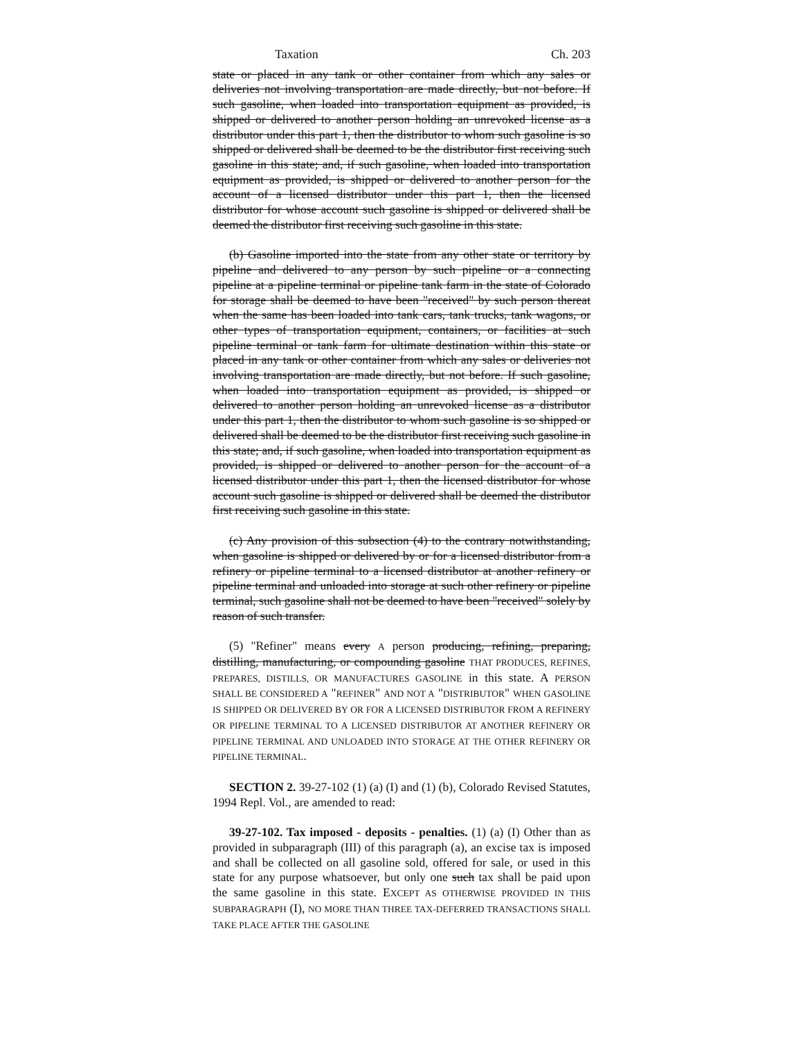Taxation Ch. 203
state or placed in any tank or other container from which any sales or deliveries not involving transportation are made directly, but not before. If such gasoline, when loaded into transportation equipment as provided, is shipped or delivered to another person holding an unrevoked license as a distributor under this part 1, then the distributor to whom such gasoline is so shipped or delivered shall be deemed to be the distributor first receiving such gasoline in this state; and, if such gasoline, when loaded into transportation equipment as provided, is shipped or delivered to another person for the account of a licensed distributor under this part 1, then the licensed distributor for whose account such gasoline is shipped or delivered shall be deemed the distributor first receiving such gasoline in this state.
(b) Gasoline imported into the state from any other state or territory by pipeline and delivered to any person by such pipeline or a connecting pipeline at a pipeline terminal or pipeline tank farm in the state of Colorado for storage shall be deemed to have been "received" by such person thereat when the same has been loaded into tank cars, tank trucks, tank wagons, or other types of transportation equipment, containers, or facilities at such pipeline terminal or tank farm for ultimate destination within this state or placed in any tank or other container from which any sales or deliveries not involving transportation are made directly, but not before. If such gasoline, when loaded into transportation equipment as provided, is shipped or delivered to another person holding an unrevoked license as a distributor under this part 1, then the distributor to whom such gasoline is so shipped or delivered shall be deemed to be the distributor first receiving such gasoline in this state; and, if such gasoline, when loaded into transportation equipment as provided, is shipped or delivered to another person for the account of a licensed distributor under this part 1, then the licensed distributor for whose account such gasoline is shipped or delivered shall be deemed the distributor first receiving such gasoline in this state.
(c) Any provision of this subsection (4) to the contrary notwithstanding, when gasoline is shipped or delivered by or for a licensed distributor from a refinery or pipeline terminal to a licensed distributor at another refinery or pipeline terminal and unloaded into storage at such other refinery or pipeline terminal, such gasoline shall not be deemed to have been "received" solely by reason of such transfer.
(5) "Refiner" means every A person producing, refining, preparing, distilling, manufacturing, or compounding gasoline THAT PRODUCES, REFINES, PREPARES, DISTILLS, OR MANUFACTURES GASOLINE in this state. A PERSON SHALL BE CONSIDERED A "REFINER" AND NOT A "DISTRIBUTOR" WHEN GASOLINE IS SHIPPED OR DELIVERED BY OR FOR A LICENSED DISTRIBUTOR FROM A REFINERY OR PIPELINE TERMINAL TO A LICENSED DISTRIBUTOR AT ANOTHER REFINERY OR PIPELINE TERMINAL AND UNLOADED INTO STORAGE AT THE OTHER REFINERY OR PIPELINE TERMINAL.
SECTION 2. 39-27-102 (1) (a) (I) and (1) (b), Colorado Revised Statutes, 1994 Repl. Vol., are amended to read:
39-27-102. Tax imposed - deposits - penalties. (1) (a) (I) Other than as provided in subparagraph (III) of this paragraph (a), an excise tax is imposed and shall be collected on all gasoline sold, offered for sale, or used in this state for any purpose whatsoever, but only one such tax shall be paid upon the same gasoline in this state. EXCEPT AS OTHERWISE PROVIDED IN THIS SUBPARAGRAPH (I), NO MORE THAN THREE TAX-DEFERRED TRANSACTIONS SHALL TAKE PLACE AFTER THE GASOLINE